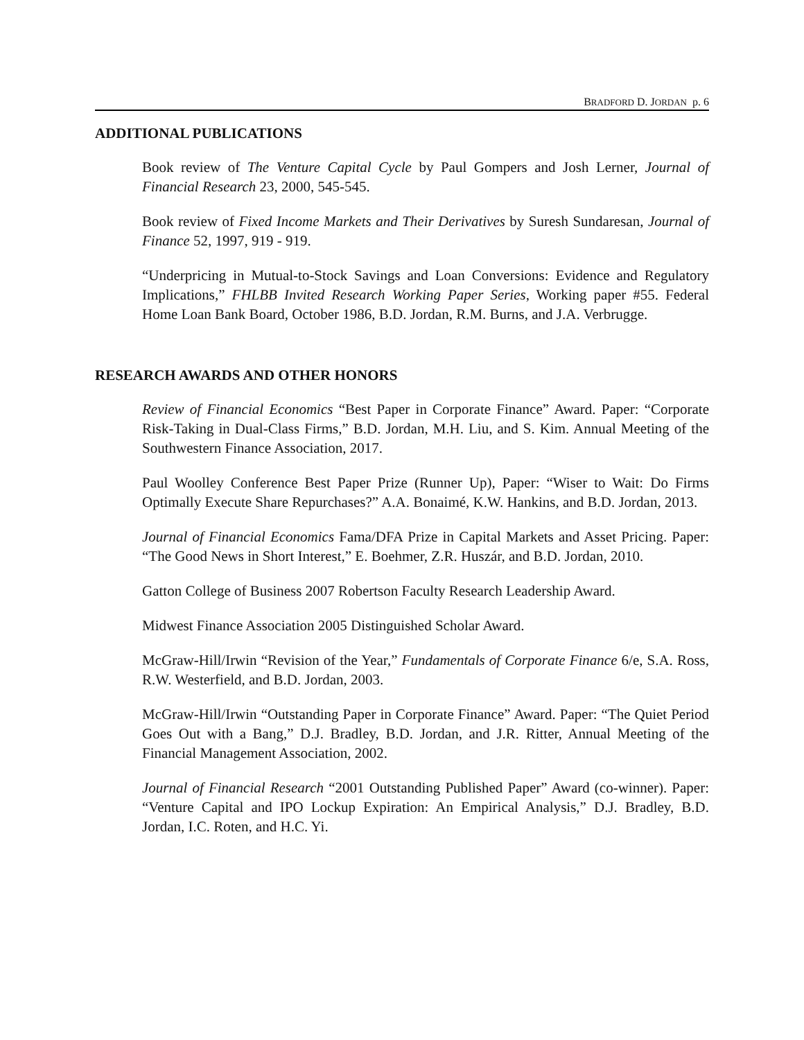BRADFORD D. JORDAN p. 6
ADDITIONAL PUBLICATIONS
Book review of The Venture Capital Cycle by Paul Gompers and Josh Lerner, Journal of Financial Research 23, 2000, 545-545.
Book review of Fixed Income Markets and Their Derivatives by Suresh Sundaresan, Journal of Finance 52, 1997, 919 - 919.
“Underpricing in Mutual-to-Stock Savings and Loan Conversions: Evidence and Regulatory Implications,” FHLBB Invited Research Working Paper Series, Working paper #55. Federal Home Loan Bank Board, October 1986, B.D. Jordan, R.M. Burns, and J.A. Verbrugge.
RESEARCH AWARDS AND OTHER HONORS
Review of Financial Economics “Best Paper in Corporate Finance” Award. Paper: “Corporate Risk-Taking in Dual-Class Firms,” B.D. Jordan, M.H. Liu, and S. Kim. Annual Meeting of the Southwestern Finance Association, 2017.
Paul Woolley Conference Best Paper Prize (Runner Up), Paper: “Wiser to Wait: Do Firms Optimally Execute Share Repurchases?” A.A. Bonaimé, K.W. Hankins, and B.D. Jordan, 2013.
Journal of Financial Economics Fama/DFA Prize in Capital Markets and Asset Pricing. Paper: “The Good News in Short Interest,” E. Boehmer, Z.R. Huszár, and B.D. Jordan, 2010.
Gatton College of Business 2007 Robertson Faculty Research Leadership Award.
Midwest Finance Association 2005 Distinguished Scholar Award.
McGraw-Hill/Irwin “Revision of the Year,” Fundamentals of Corporate Finance 6/e, S.A. Ross, R.W. Westerfield, and B.D. Jordan, 2003.
McGraw-Hill/Irwin “Outstanding Paper in Corporate Finance” Award. Paper: “The Quiet Period Goes Out with a Bang,” D.J. Bradley, B.D. Jordan, and J.R. Ritter, Annual Meeting of the Financial Management Association, 2002.
Journal of Financial Research “2001 Outstanding Published Paper” Award (co-winner). Paper: “Venture Capital and IPO Lockup Expiration: An Empirical Analysis,” D.J. Bradley, B.D. Jordan, I.C. Roten, and H.C. Yi.